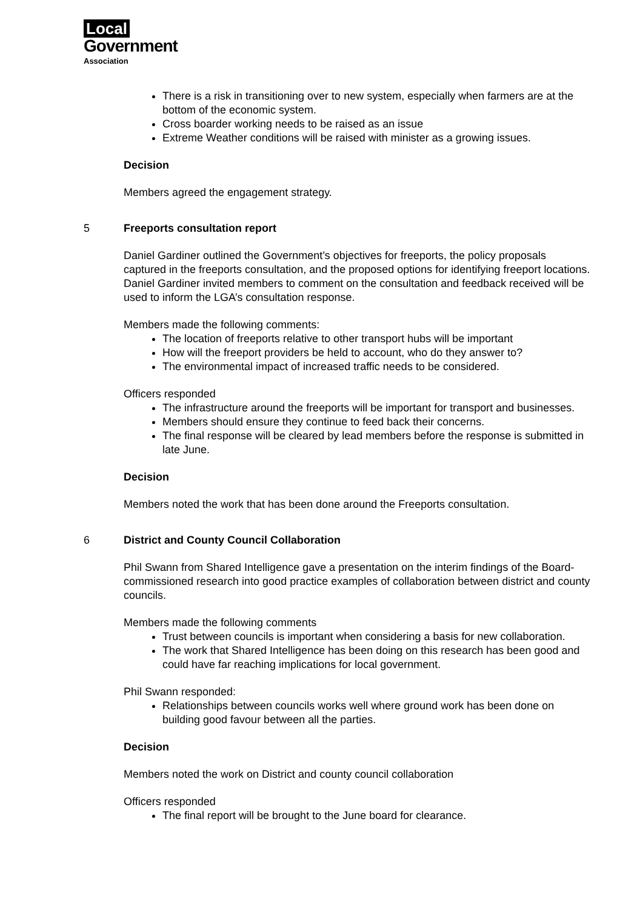Local
Government
Association
There is a risk in transitioning over to new system, especially when farmers are at the bottom of the economic system.
Cross boarder working needs to be raised as an issue
Extreme Weather conditions will be raised with minister as a growing issues.
Decision
Members agreed the engagement strategy.
5 Freeports consultation report
Daniel Gardiner outlined the Government’s objectives for freeports, the policy proposals captured in the freeports consultation, and the proposed options for identifying freeport locations. Daniel Gardiner invited members to comment on the consultation and feedback received will be used to inform the LGA’s consultation response.
Members made the following comments:
The location of freeports relative to other transport hubs will be important
How will the freeport providers be held to account, who do they answer to?
The environmental impact of increased traffic needs to be considered.
Officers responded
The infrastructure around the freeports will be important for transport and businesses.
Members should ensure they continue to feed back their concerns.
The final response will be cleared by lead members before the response is submitted in late June.
Decision
Members noted the work that has been done around the Freeports consultation.
6 District and County Council Collaboration
Phil Swann from Shared Intelligence gave a presentation on the interim findings of the Board-commissioned research into good practice examples of collaboration between district and county councils.
Members made the following comments
Trust between councils is important when considering a basis for new collaboration.
The work that Shared Intelligence has been doing on this research has been good and could have far reaching implications for local government.
Phil Swann responded:
Relationships between councils works well where ground work has been done on building good favour between all the parties.
Decision
Members noted the work on District and county council collaboration
Officers responded
The final report will be brought to the June board for clearance.